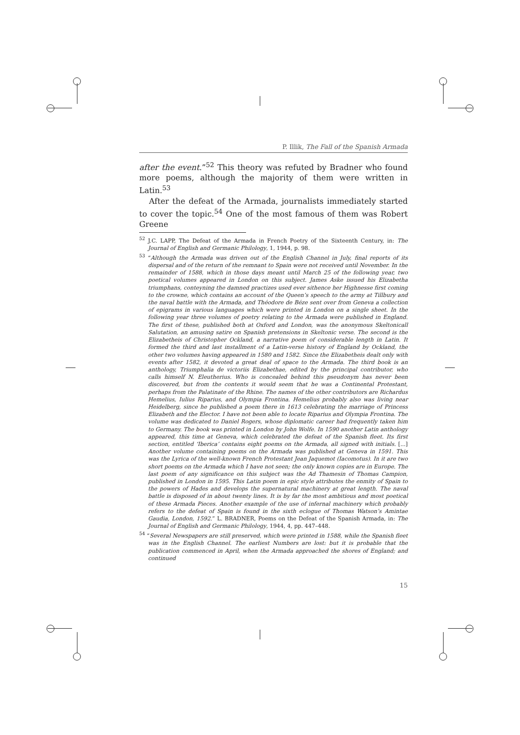P. Illik, The Fall of the Spanish Armada
after the event.”<sup>52</sup> This theory was refuted by Bradner who found more poems, although the majority of them were written in Latin.<sup>53</sup>
After the defeat of the Armada, journalists immediately started to cover the topic.<sup>54</sup> One of the most famous of them was Robert Greene
<sup>52</sup> J.C. LAPP, The Defeat of the Armada in French Poetry of the Sixteenth Century, in: The Journal of English and Germanic Philology, 1, 1944, p. 98.
<sup>53</sup> “Although the Armada was driven out of the English Channel in July, final reports of its dispersal and of the return of the remnant to Spain were not received until November. In the remainder of 1588, which in those days meant until March 25 of the following year, two poetical volumes appeared in London on this subject. James Aske issued his Elizabetha triumphans, conteyning the damned practizes used ever sithence her Highnesse first coming to the crowne, which contains an account of the Queen’s speech to the army at Tillbury and the naval battle with the Armada, and Théodore de Béze sent over from Geneva a collection of epigrams in various languages which were printed in London on a single sheet. In the following year three volumes of poetry relating to the Armada were published in England. The first of these, published both at Oxford and London, was the anonymous Skeltonicall Salutation, an amusing satire on Spanish pretensions in Skeltonic verse. The second is the Elizabetheis of Christopher Ockland, a narrative poem of considerable length in Latin. It formed the third and last installment of a Latin-verse history of England by Ockland, the other two volumes having appeared in 1580 and 1582. Since the Elizabetheis dealt only with events after 1582, it devoted a great deal of space to the Armada. The third book is an anthology, Triumphalia de victoriis Elizabethae, edited by the principal contributor, who calls himself N. Eleutherius. Who is concealed behind this pseudonym has never been discovered, but from the contents it would seem that he was a Continental Protestant, perhaps from the Palatinate of the Rhine. The names of the other contributors are Richardus Hemelius, Iulius Riparius, and Olympia Frontina. Hemelius probably also was living near Heidelberg, since he published a poem there in 1613 celebrating the marriage of Princess Elizabeth and the Elector. I have not been able to locate Riparius and Olympia Frontina. The volume was dedicated to Daniel Rogers, whose diplomatic career had frequently taken him to Germany. The book was printed in London by John Wolfe. In 1590 another Latin anthology appeared, this time at Geneva, which celebrated the defeat of the Spanish fleet. Its first section, entitled ‘Iberica’ contains eight poems on the Armada, all signed with initials. [...] Another volume containing poems on the Armada was published at Geneva in 1591. This was the Lyrica of the well-known French Protestant Jean Jaquemot (Iacomotus). In it are two short poems on the Armada which I have not seen; the only known copies are in Europe. The last poem of any significance on this subject was the Ad Thamesin of Thomas Campion, published in London in 1595. This Latin poem in epic style attributes the enmity of Spain to the powers of Hades and develops the supernatural machinery at great length. The naval battle is disposed of in about twenty lines. It is by far the most ambitious and most poetical of these Armada Pieces. Another example of the use of infernal machinery which probably refers to the defeat of Spain is found in the sixth eclogue of Thomas Watson’s Amintae Gaudia, London, 1592.” L. BRADNER, Poems on the Defeat of the Spanish Armada, in: The Journal of English and Germanic Philology, 1944, 4, pp. 447–448.
<sup>54</sup> “Several Newspapers are still preserved, which were printed in 1588, while the Spanish fleet was in the English Channel. The earliest Numbers are lost: but it is probable that the publication commenced in April, when the Armada approached the shores of England; and continued
15